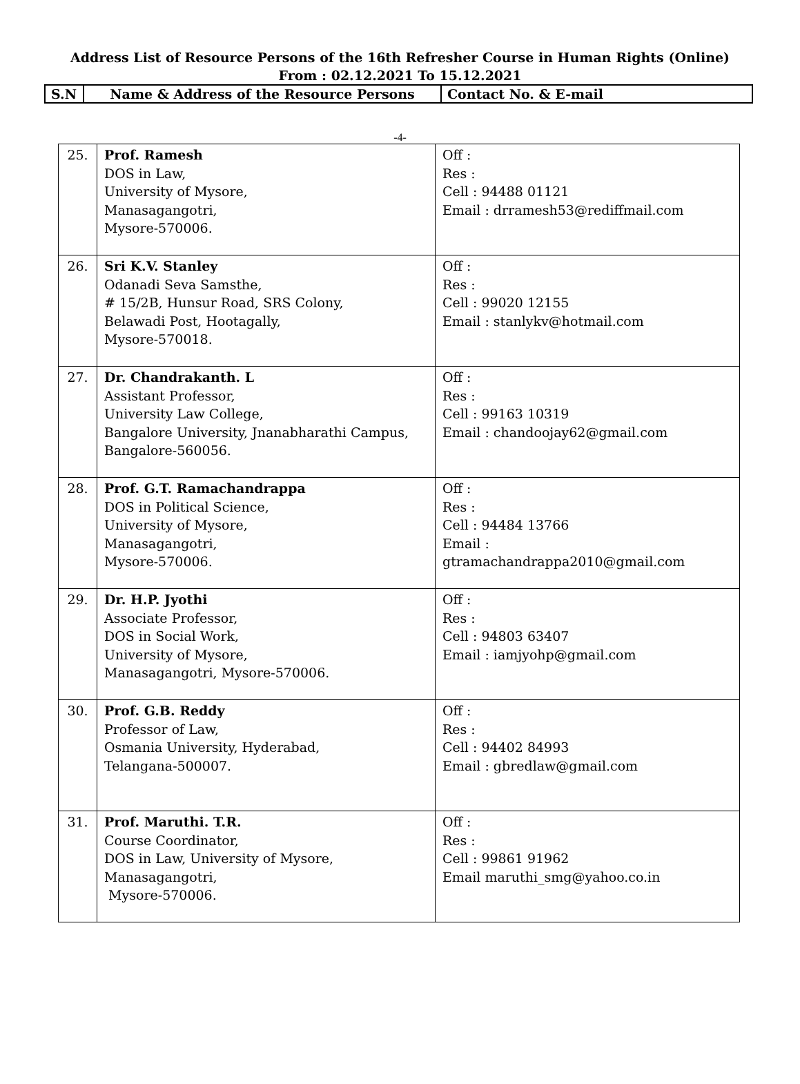Address List of Resource Persons of the 16th Refresher Course in Human Rights (Online)
From : 02.12.2021 To 15.12.2021
| S.N | Name & Address of the Resource Persons | Contact No. & E-mail |
-4-
| 25. | Prof. Ramesh DOS in Law, University of Mysore, Manasagangotri, Mysore-570006. | Off : Res : Cell : 94488 01121 Email : drramesh53@rediffmail.com |
| 26. | Sri K.V. Stanley Odanadi Seva Samsthe, # 15/2B, Hunsur Road, SRS Colony, Belawadi Post, Hootagally, Mysore-570018. | Off : Res : Cell : 99020 12155 Email : stanlykv@hotmail.com |
| 27. | Dr. Chandrakanth. L Assistant Professor, University Law College, Bangalore University, Jnanabharathi Campus, Bangalore-560056. | Off : Res : Cell : 99163 10319 Email : chandoojay62@gmail.com |
| 28. | Prof. G.T. Ramachandrappa DOS in Political Science, University of Mysore, Manasagangotri, Mysore-570006. | Off : Res : Cell : 94484 13766 Email : gtramachandrappa2010@gmail.com |
| 29. | Dr. H.P. Jyothi Associate Professor, DOS in Social Work, University of Mysore, Manasagangotri, Mysore-570006. | Off : Res : Cell : 94803 63407 Email : iamjyohp@gmail.com |
| 30. | Prof. G.B. Reddy Professor of Law, Osmania University, Hyderabad, Telangana-500007. | Off : Res : Cell : 94402 84993 Email : gbredlaw@gmail.com |
| 31. | Prof. Maruthi. T.R. Course Coordinator, DOS in Law, University of Mysore, Manasagangotri, Mysore-570006. | Off : Res : Cell : 99861 91962 Email maruthi_smg@yahoo.co.in |